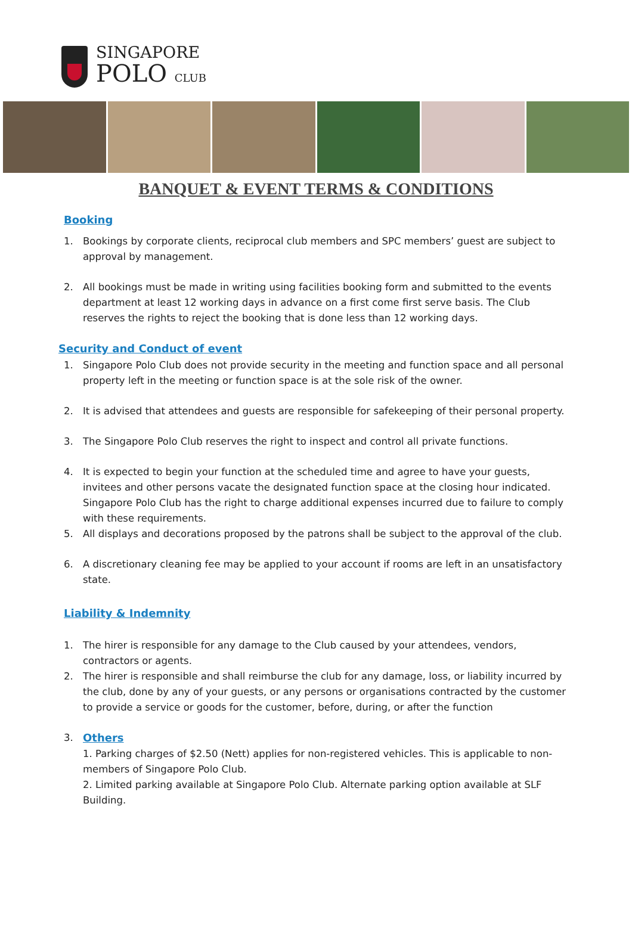SINGAPORE
POLO CLUB
BANQUET & EVENT TERMS & CONDITIONS
Booking
1. Bookings by corporate clients, reciprocal club members and SPC members’ guest are subject to approval by management.
2. All bookings must be made in writing using facilities booking form and submitted to the events department at least 12 working days in advance on a first come first serve basis. The Club reserves the rights to reject the booking that is done less than 12 working days.
Security and Conduct of event
1. Singapore Polo Club does not provide security in the meeting and function space and all personal property left in the meeting or function space is at the sole risk of the owner.
2. It is advised that attendees and guests are responsible for safekeeping of their personal property.
3. The Singapore Polo Club reserves the right to inspect and control all private functions.
4. It is expected to begin your function at the scheduled time and agree to have your guests, invitees and other persons vacate the designated function space at the closing hour indicated. Singapore Polo Club has the right to charge additional expenses incurred due to failure to comply with these requirements.
5. All displays and decorations proposed by the patrons shall be subject to the approval of the club.
6. A discretionary cleaning fee may be applied to your account if rooms are left in an unsatisfactory state.
Liability & Indemnity
1. The hirer is responsible for any damage to the Club caused by your attendees, vendors, contractors or agents.
2. The hirer is responsible and shall reimburse the club for any damage, loss, or liability incurred by the club, done by any of your guests, or any persons or organisations contracted by the customer to provide a service or goods for the customer, before, during, or after the function
3. Others
1. Parking charges of $2.50 (Nett) applies for non-registered vehicles. This is applicable to non- members of Singapore Polo Club.
2. Limited parking available at Singapore Polo Club. Alternate parking option available at SLF Building.